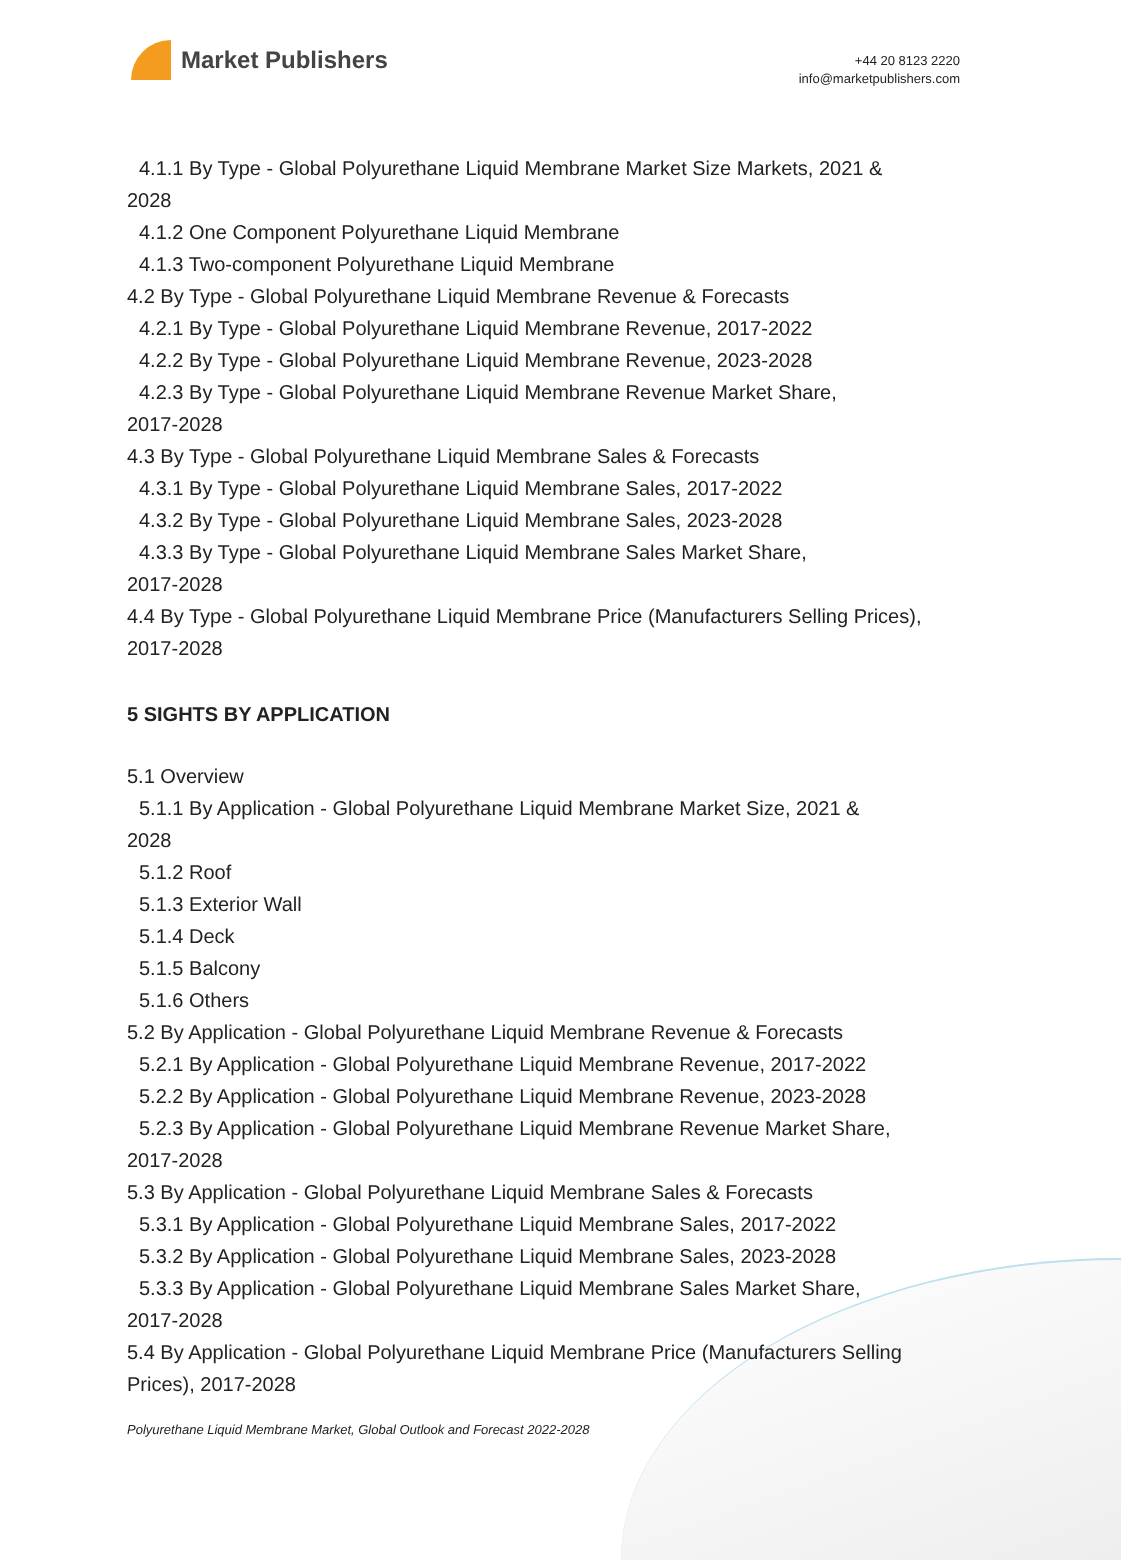Market Publishers
+44 20 8123 2220
info@marketpublishers.com
4.1.1 By Type - Global Polyurethane Liquid Membrane Market Size Markets, 2021 &
2028
4.1.2 One Component Polyurethane Liquid Membrane
4.1.3 Two-component Polyurethane Liquid Membrane
4.2 By Type - Global Polyurethane Liquid Membrane Revenue & Forecasts
4.2.1 By Type - Global Polyurethane Liquid Membrane Revenue, 2017-2022
4.2.2 By Type - Global Polyurethane Liquid Membrane Revenue, 2023-2028
4.2.3 By Type - Global Polyurethane Liquid Membrane Revenue Market Share,
2017-2028
4.3 By Type - Global Polyurethane Liquid Membrane Sales & Forecasts
4.3.1 By Type - Global Polyurethane Liquid Membrane Sales, 2017-2022
4.3.2 By Type - Global Polyurethane Liquid Membrane Sales, 2023-2028
4.3.3 By Type - Global Polyurethane Liquid Membrane Sales Market Share,
2017-2028
4.4 By Type - Global Polyurethane Liquid Membrane Price (Manufacturers Selling Prices), 2017-2028
5 SIGHTS BY APPLICATION
5.1 Overview
5.1.1 By Application - Global Polyurethane Liquid Membrane Market Size, 2021 &
2028
5.1.2 Roof
5.1.3 Exterior Wall
5.1.4 Deck
5.1.5 Balcony
5.1.6 Others
5.2 By Application - Global Polyurethane Liquid Membrane Revenue & Forecasts
5.2.1 By Application - Global Polyurethane Liquid Membrane Revenue, 2017-2022
5.2.2 By Application - Global Polyurethane Liquid Membrane Revenue, 2023-2028
5.2.3 By Application - Global Polyurethane Liquid Membrane Revenue Market Share,
2017-2028
5.3 By Application - Global Polyurethane Liquid Membrane Sales & Forecasts
5.3.1 By Application - Global Polyurethane Liquid Membrane Sales, 2017-2022
5.3.2 By Application - Global Polyurethane Liquid Membrane Sales, 2023-2028
5.3.3 By Application - Global Polyurethane Liquid Membrane Sales Market Share,
2017-2028
5.4 By Application - Global Polyurethane Liquid Membrane Price (Manufacturers Selling Prices), 2017-2028
Polyurethane Liquid Membrane Market, Global Outlook and Forecast 2022-2028